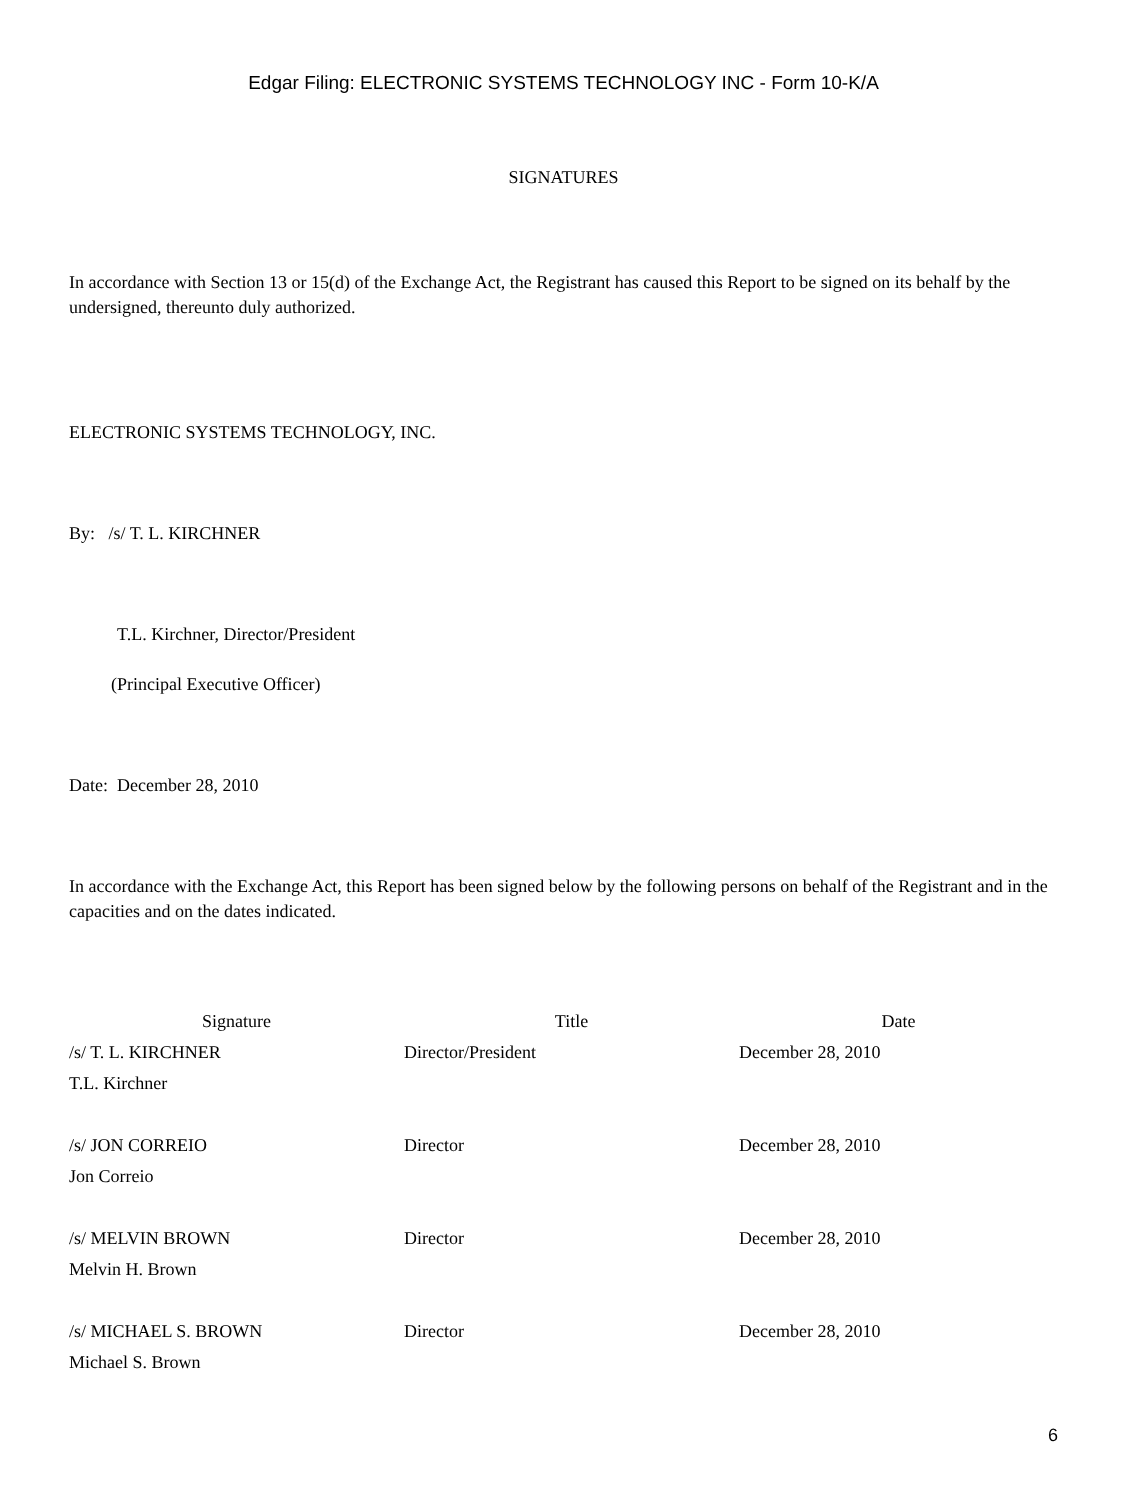Edgar Filing: ELECTRONIC SYSTEMS TECHNOLOGY INC - Form 10-K/A
SIGNATURES
In accordance with Section 13 or 15(d) of the Exchange Act, the Registrant has caused this Report to be signed on its behalf by the undersigned, thereunto duly authorized.
ELECTRONIC SYSTEMS TECHNOLOGY, INC.
By: /s/ T. L. KIRCHNER
T.L. Kirchner, Director/President
(Principal Executive Officer)
Date: December 28, 2010
In accordance with the Exchange Act, this Report has been signed below by the following persons on behalf of the Registrant and in the capacities and on the dates indicated.
| Signature | Title | Date |
| --- | --- | --- |
| /s/ T. L. KIRCHNER T.L. Kirchner | Director/President | December 28, 2010 |
| /s/ JON CORREIO Jon Correio | Director | December 28, 2010 |
| /s/ MELVIN BROWN Melvin H. Brown | Director | December 28, 2010 |
| /s/ MICHAEL S. BROWN Michael S. Brown | Director | December 28, 2010 |
6